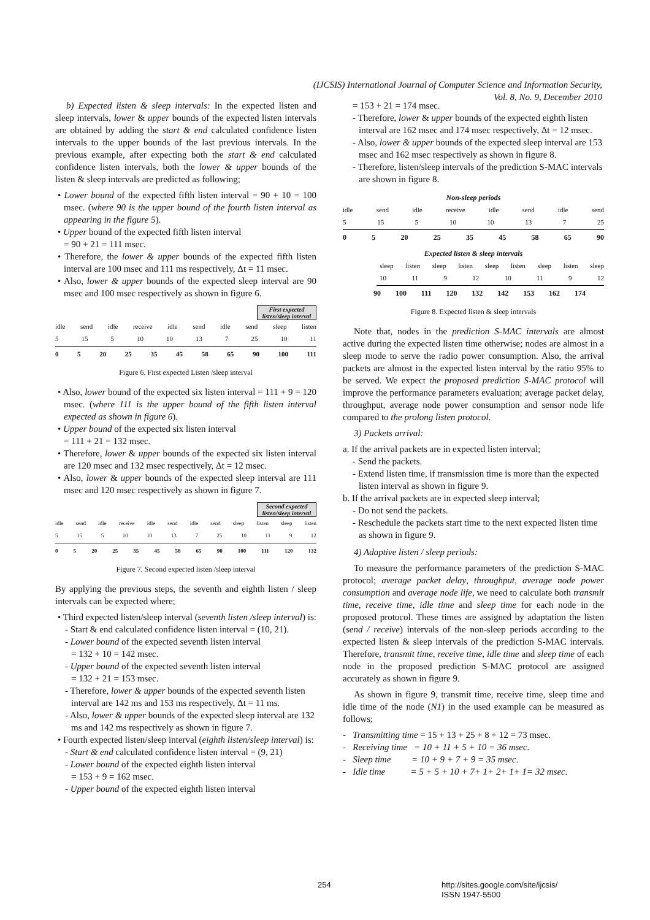(IJCSIS) International Journal of Computer Science and Information Security,
Vol. 8, No. 9, December 2010
b) Expected listen & sleep intervals: In the expected listen and sleep intervals, lower & upper bounds of the expected listen intervals are obtained by adding the start & end calculated confidence listen intervals to the upper bounds of the last previous intervals. In the previous example, after expecting both the start & end calculated confidence listen intervals, both the lower & upper bounds of the listen & sleep intervals are predicted as following;
• Lower bound of the expected fifth listen interval = 90 + 10 = 100 msec. (where 90 is the upper bound of the fourth listen interval as appearing in the figure 5).
• Upper bound of the expected fifth listen interval
= 90 + 21 = 111 msec.
• Therefore, the lower & upper bounds of the expected fifth listen interval are 100 msec and 111 ms respectively, Δt = 11 msec.
• Also, lower & upper bounds of the expected sleep interval are 90 msec and 100 msec respectively as shown in figure 6.
First expected listen/sleep interval
idle send idle receive idle send idle send sleep listen
5 15 5 10 10 13 7 25 10 11
0 5 20 25 35 45 58 65 90 100 111
Figure 6. First expected Listen /sleep interval
• Also, lower bound of the expected six listen interval = 111 + 9 = 120 msec. (where 111 is the upper bound of the fifth listen interval expected as shown in figure 6).
• Upper bound of the expected six listen interval
= 111 + 21 = 132 msec.
• Therefore, lower & upper bounds of the expected six listen interval are 120 msec and 132 msec respectively, Δt = 12 msec.
• Also, lower & upper bounds of the expected sleep interval are 111 msec and 120 msec respectively as shown in figure 7.
Second expected listen/sleep interval
idle send idle receive idle send idle send sleep listen sleep listen
5 15 5 10 10 13 7 25 10 11 9 12
0 5 20 25 35 45 58 65 90 100 111 120 132
Figure 7. Second expected listen /sleep interval
By applying the previous steps, the seventh and eighth listen / sleep intervals can be expected where;
• Third expected listen/sleep interval (seventh listen /sleep interval) is:
- Start & end calculated confidence listen interval = (10, 21).
- Lower bound of the expected seventh listen interval
= 132 + 10 = 142 msec.
- Upper bound of the expected seventh listen interval
= 132 + 21 = 153 msec.
- Therefore, lower & upper bounds of the expected seventh listen interval are 142 ms and 153 ms respectively, Δt = 11 ms.
- Also, lower & upper bounds of the expected sleep interval are 132 ms and 142 ms respectively as shown in figure 7.
• Fourth expected listen/sleep interval (eighth listen/sleep interval) is:
- Start & end calculated confidence listen interval = (9, 21)
- Lower bound of the expected eighth listen interval
= 153 + 9 = 162 msec.
- Upper bound of the expected eighth listen interval
= 153 + 21 = 174 msec.
- Therefore, lower & upper bounds of the expected eighth listen interval are 162 msec and 174 msec respectively, Δt = 12 msec.
- Also, lower & upper bounds of the expected sleep interval are 153 msec and 162 msec respectively as shown in figure 8.
- Therefore, listen/sleep intervals of the prediction S-MAC intervals are shown in figure 8.
Non-sleep periods
idle send idle receive idle send idle send
5 15 5 10 10 13 7 25
0 5 20 25 35 45 58 65 90
Expected listen & sleep intervals
sleep listen sleep listen sleep listen sleep listen sleep
10 11 9 12 10 11 9 12
90 100 111 120 132 142 153 162 174
Figure 8. Expected listen & sleep intervals
Note that, nodes in the prediction S-MAC intervals are almost active during the expected listen time otherwise; nodes are almost in a sleep mode to serve the radio power consumption. Also, the arrival packets are almost in the expected listen interval by the ratio 95% to be served. We expect the proposed prediction S-MAC protocol will improve the performance parameters evaluation; average packet delay, throughput, average node power consumption and sensor node life compared to the prolong listen protocol.
3) Packets arrival:
a. If the arrival packets are in expected listen interval;
- Send the packets.
- Extend listen time, if transmission time is more than the expected listen interval as shown in figure 9.
b. If the arrival packets are in expected sleep interval;
- Do not send the packets.
- Reschedule the packets start time to the next expected listen time as shown in figure 9.
4) Adaptive listen / sleep periods:
To measure the performance parameters of the prediction S-MAC protocol; average packet delay, throughput, average node power consumption and average node life, we need to calculate both transmit time, receive time, idle time and sleep time for each node in the proposed protocol. These times are assigned by adaptation the listen (send / receive) intervals of the non-sleep periods according to the expected listen & sleep intervals of the prediction S-MAC intervals. Therefore, transmit time, receive time, idle time and sleep time of each node in the proposed prediction S-MAC protocol are assigned accurately as shown in figure 9.
As shown in figure 9, transmit time, receive time, sleep time and idle time of the node (N1) in the used example can be measured as follows;
- Transmitting time = 15 + 13 + 25 + 8 + 12 = 73 msec.
- Receiving time = 10 + 11 + 5 + 10 = 36 msec.
- Sleep time = 10 + 9 + 7 + 9 = 35 msec.
- Idle time = 5 + 5 + 10 + 7+ 1+ 2+ 1+ 1= 32 msec.
254
http://sites.google.com/site/ijcsis/
ISSN 1947-5500